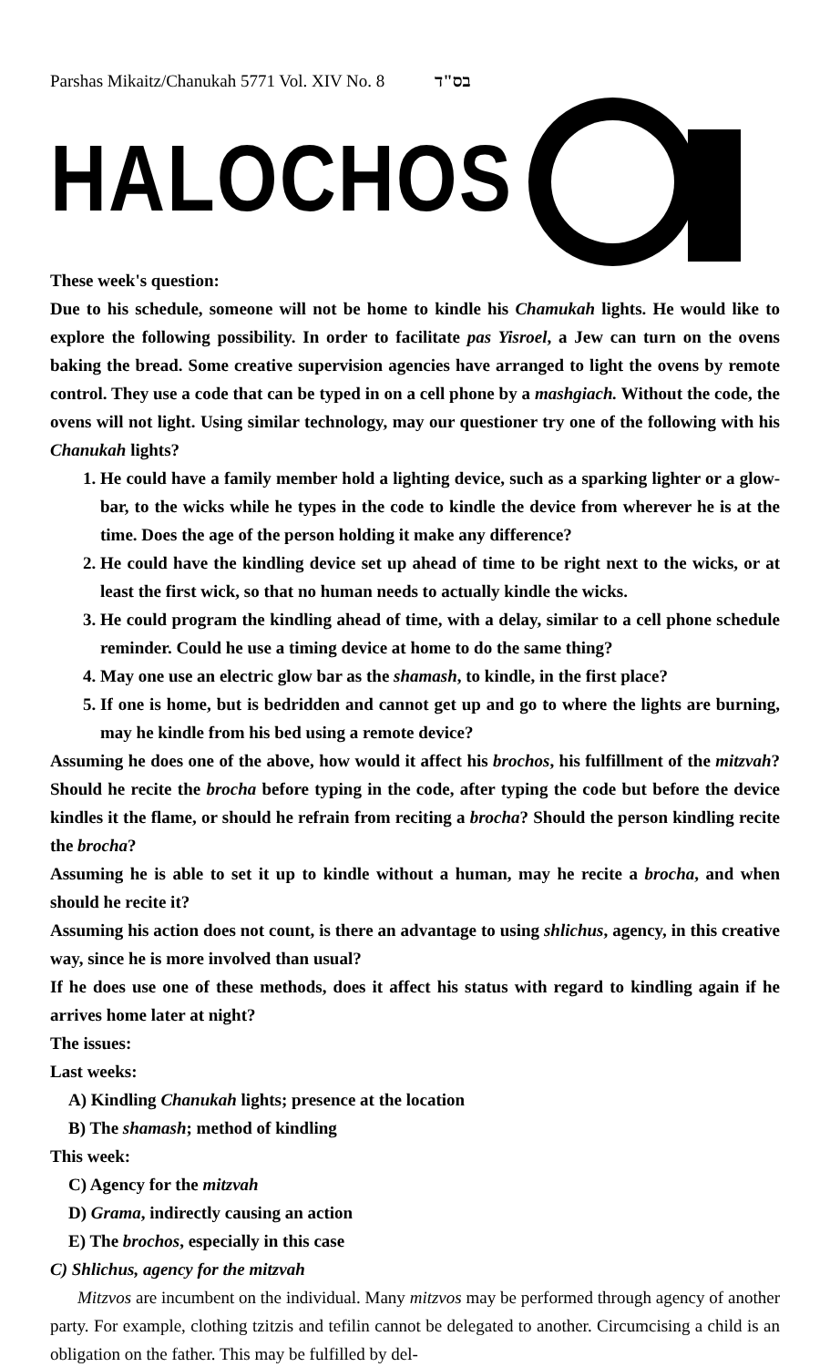Parshas Mikaitz/Chanukah 5771 Vol. XIV No. 8 בס"ד
HALOCHOS
These week's question:
Due to his schedule, someone will not be home to kindle his Chamukah lights. He would like to explore the following possibility. In order to facilitate pas Yisroel, a Jew can turn on the ovens baking the bread. Some creative supervision agencies have arranged to light the ovens by remote control. They use a code that can be typed in on a cell phone by a mashgiach. Without the code, the ovens will not light. Using similar technology, may our questioner try one of the following with his Chanukah lights?
1. He could have a family member hold a lighting device, such as a sparking lighter or a glow-bar, to the wicks while he types in the code to kindle the device from wherever he is at the time. Does the age of the person holding it make any difference?
2. He could have the kindling device set up ahead of time to be right next to the wicks, or at least the first wick, so that no human needs to actually kindle the wicks.
3. He could program the kindling ahead of time, with a delay, similar to a cell phone schedule reminder. Could he use a timing device at home to do the same thing?
4. May one use an electric glow bar as the shamash, to kindle, in the first place?
5. If one is home, but is bedridden and cannot get up and go to where the lights are burning, may he kindle from his bed using a remote device?
Assuming he does one of the above, how would it affect his brochos, his fulfillment of the mitzvah? Should he recite the brocha before typing in the code, after typing the code but before the device kindles it the flame, or should he refrain from reciting a brocha? Should the person kindling recite the brocha?
Assuming he is able to set it up to kindle without a human, may he recite a brocha, and when should he recite it?
Assuming his action does not count, is there an advantage to using shlichus, agency, in this creative way, since he is more involved than usual?
If he does use one of these methods, does it affect his status with regard to kindling again if he arrives home later at night?
The issues:
Last weeks:
A) Kindling Chanukah lights; presence at the location
B) The shamash; method of kindling
This week:
C) Agency for the mitzvah
D) Grama, indirectly causing an action
E) The brochos, especially in this case
C) Shlichus, agency for the mitzvah
Mitzvos are incumbent on the individual. Many mitzvos may be performed through agency of another party. For example, clothing tzitzis and tefilin cannot be delegated to another. Circumcising a child is an obligation on the father. This may be fulfilled by del-